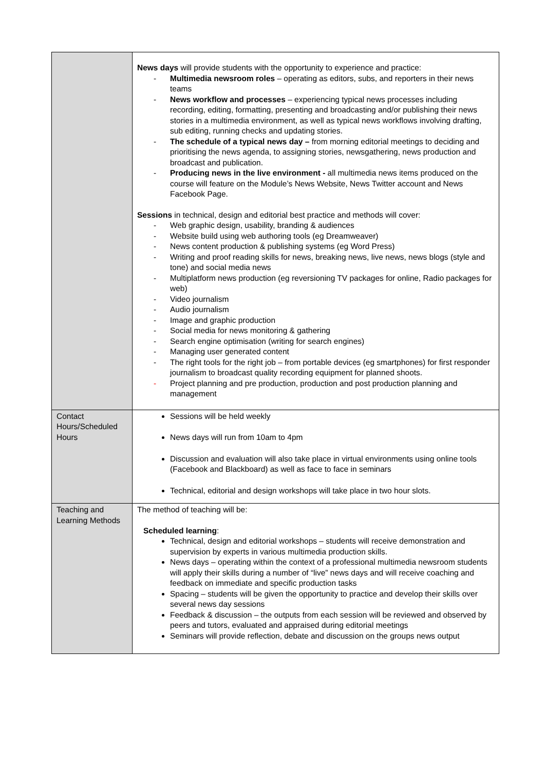| | News days will provide students with the opportunity to experience and practice: - Multimedia newsroom roles – operating as editors, subs, and reporters in their news teams - News workflow and processes – experiencing typical news processes including recording, editing, formatting, presenting and broadcasting and/or publishing their news stories in a multimedia environment, as well as typical news workflows involving drafting, sub editing, running checks and updating stories. - The schedule of a typical news day – from morning editorial meetings to deciding and prioritising the news agenda, to assigning stories, newsgathering, news production and broadcast and publication. - Producing news in the live environment - all multimedia news items produced on the course will feature on the Module’s News Website, News Twitter account and News Facebook Page. Sessions in technical, design and editorial best practice and methods will cover: - Web graphic design, usability, branding & audiences - Website build using web authoring tools (eg Dreamweaver) - News content production & publishing systems (eg Word Press) - Writing and proof reading skills for news, breaking news, live news, news blogs (style and tone) and social media news - Multiplatform news production (eg reversioning TV packages for online, Radio packages for web) - Video journalism - Audio journalism - Image and graphic production - Social media for news monitoring & gathering - Search engine optimisation (writing for search engines) - Managing user generated content - The right tools for the right job – from portable devices (eg smartphones) for first responder journalism to broadcast quality recording equipment for planned shoots. - Project planning and pre production, production and post production planning and management |
| Contact Hours/Scheduled Hours | Sessions will be held weekly News days will run from 10am to 4pm Discussion and evaluation will also take place in virtual environments using online tools (Facebook and Blackboard) as well as face to face in seminars Technical, editorial and design workshops will take place in two hour slots. |
| Teaching and Learning Methods | The method of teaching will be: Scheduled learning : Technical, design and editorial workshops – students will receive demonstration and supervision by experts in various multimedia production skills. News days – operating within the context of a professional multimedia newsroom students will apply their skills during a number of “live” news days and will receive coaching and feedback on immediate and specific production tasks Spacing – students will be given the opportunity to practice and develop their skills over several news day sessions Feedback & discussion – the outputs from each session will be reviewed and observed by peers and tutors, evaluated and appraised during editorial meetings Seminars will provide reflection, debate and discussion on the groups news output |